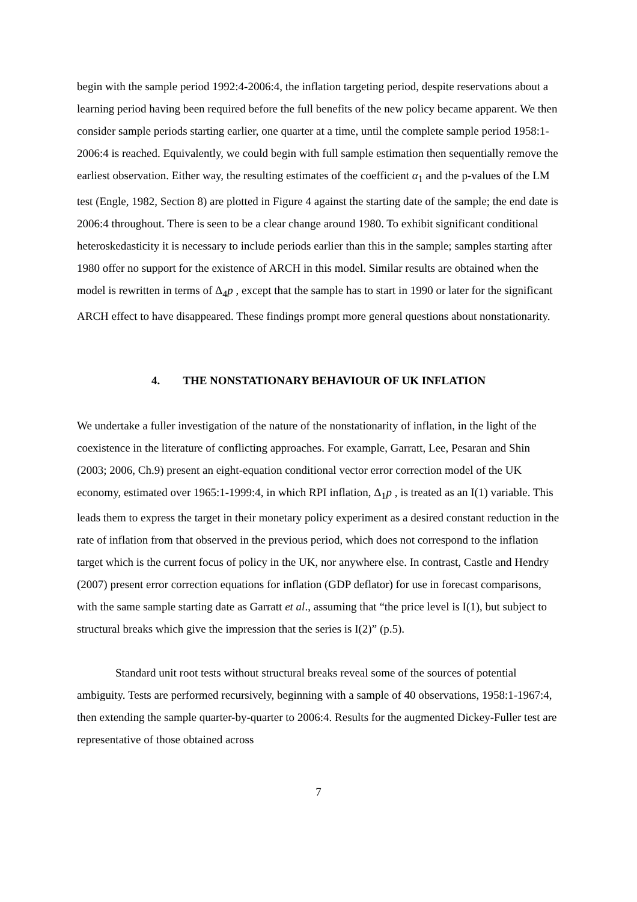begin with the sample period 1992:4-2006:4, the inflation targeting period, despite reservations about a learning period having been required before the full benefits of the new policy became apparent. We then consider sample periods starting earlier, one quarter at a time, until the complete sample period 1958:1-2006:4 is reached. Equivalently, we could begin with full sample estimation then sequentially remove the earliest observation. Either way, the resulting estimates of the coefficient α<sub>1</sub> and the p-values of the LM test (Engle, 1982, Section 8) are plotted in Figure 4 against the starting date of the sample; the end date is 2006:4 throughout. There is seen to be a clear change around 1980. To exhibit significant conditional heteroskedasticity it is necessary to include periods earlier than this in the sample; samples starting after 1980 offer no support for the existence of ARCH in this model. Similar results are obtained when the model is rewritten in terms of Δ<sub>4</sub>p , except that the sample has to start in 1990 or later for the significant ARCH effect to have disappeared. These findings prompt more general questions about nonstationarity.
4. THE NONSTATIONARY BEHAVIOUR OF UK INFLATION
We undertake a fuller investigation of the nature of the nonstationarity of inflation, in the light of the coexistence in the literature of conflicting approaches. For example, Garratt, Lee, Pesaran and Shin (2003; 2006, Ch.9) present an eight-equation conditional vector error correction model of the UK economy, estimated over 1965:1-1999:4, in which RPI inflation, Δ<sub>1</sub>p , is treated as an I(1) variable. This leads them to express the target in their monetary policy experiment as a desired constant reduction in the rate of inflation from that observed in the previous period, which does not correspond to the inflation target which is the current focus of policy in the UK, nor anywhere else. In contrast, Castle and Hendry (2007) present error correction equations for inflation (GDP deflator) for use in forecast comparisons, with the same sample starting date as Garratt et al., assuming that “the price level is I(1), but subject to structural breaks which give the impression that the series is I(2)” (p.5).
Standard unit root tests without structural breaks reveal some of the sources of potential ambiguity. Tests are performed recursively, beginning with a sample of 40 observations, 1958:1-1967:4, then extending the sample quarter-by-quarter to 2006:4. Results for the augmented Dickey-Fuller test are representative of those obtained across
7